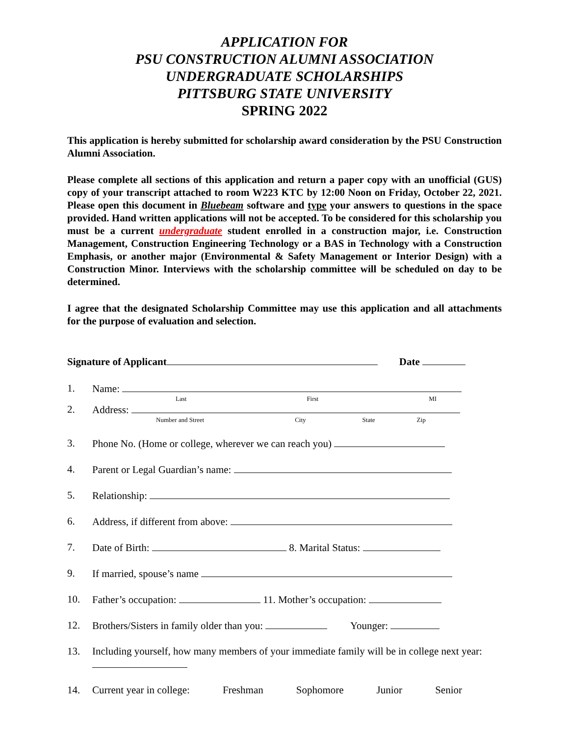APPLICATION FOR
PSU CONSTRUCTION ALUMNI ASSOCIATION
UNDERGRADUATE SCHOLARSHIPS
PITTSBURG STATE UNIVERSITY
SPRING 2022
This application is hereby submitted for scholarship award consideration by the PSU Construction Alumni Association.
Please complete all sections of this application and return a paper copy with an unofficial (GUS) copy of your transcript attached to room W223 KTC by 12:00 Noon on Friday, October 22, 2021. Please open this document in Bluebeam software and type your answers to questions in the space provided. Hand written applications will not be accepted. To be considered for this scholarship you must be a current undergraduate student enrolled in a construction major, i.e. Construction Management, Construction Engineering Technology or a BAS in Technology with a Construction Emphasis, or another major (Environmental & Safety Management or Interior Design) with a Construction Minor. Interviews with the scholarship committee will be scheduled on day to be determined.
I agree that the designated Scholarship Committee may use this application and all attachments for the purpose of evaluation and selection.
Signature of Applicant Date
1. Name:
Last First MI
2. Address:
Number and Street City State Zip
3. Phone No. (Home or college, wherever we can reach you)
4. Parent or Legal Guardian’s name:
5. Relationship:
6. Address, if different from above:
7. Date of Birth: 8. Marital Status:
9. If married, spouse’s name
10. Father’s occupation: 11. Mother’s occupation:
12. Brothers/Sisters in family older than you: Younger:
13. Including yourself, how many members of your immediate family will be in college next year:
14. Current year in college: Freshman Sophomore Junior Senior